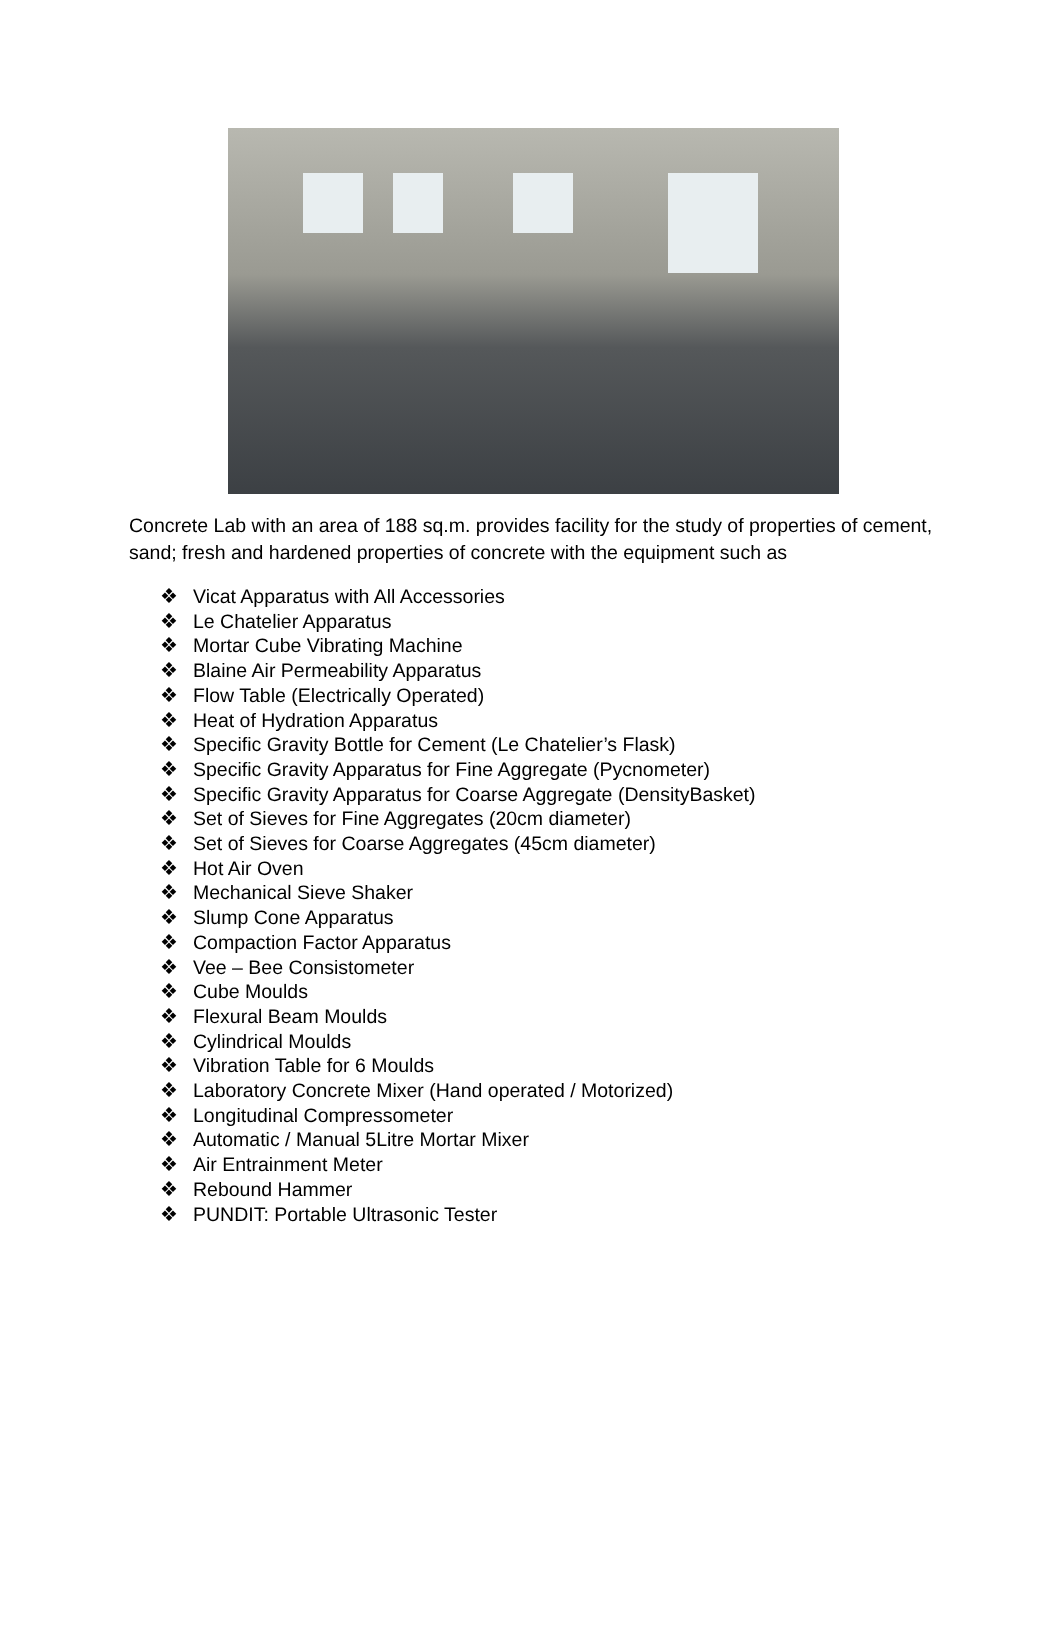Concrete Lab with an area of 188 sq.m. provides facility for the study of properties of cement, sand; fresh and hardened properties of concrete with the equipment such as
❖ Vicat Apparatus with All Accessories
❖ Le Chatelier Apparatus
❖ Mortar Cube Vibrating Machine
❖ Blaine Air Permeability Apparatus
❖ Flow Table (Electrically Operated)
❖ Heat of Hydration Apparatus
❖ Specific Gravity Bottle for Cement (Le Chatelier’s Flask)
❖ Specific Gravity Apparatus for Fine Aggregate (Pycnometer)
❖ Specific Gravity Apparatus for Coarse Aggregate (DensityBasket)
❖ Set of Sieves for Fine Aggregates (20cm diameter)
❖ Set of Sieves for Coarse Aggregates (45cm diameter)
❖ Hot Air Oven
❖ Mechanical Sieve Shaker
❖ Slump Cone Apparatus
❖ Compaction Factor Apparatus
❖ Vee – Bee Consistometer
❖ Cube Moulds
❖ Flexural Beam Moulds
❖ Cylindrical Moulds
❖ Vibration Table for 6 Moulds
❖ Laboratory Concrete Mixer (Hand operated / Motorized)
❖ Longitudinal Compressometer
❖ Automatic / Manual 5Litre Mortar Mixer
❖ Air Entrainment Meter
❖ Rebound Hammer
❖ PUNDIT: Portable Ultrasonic Tester